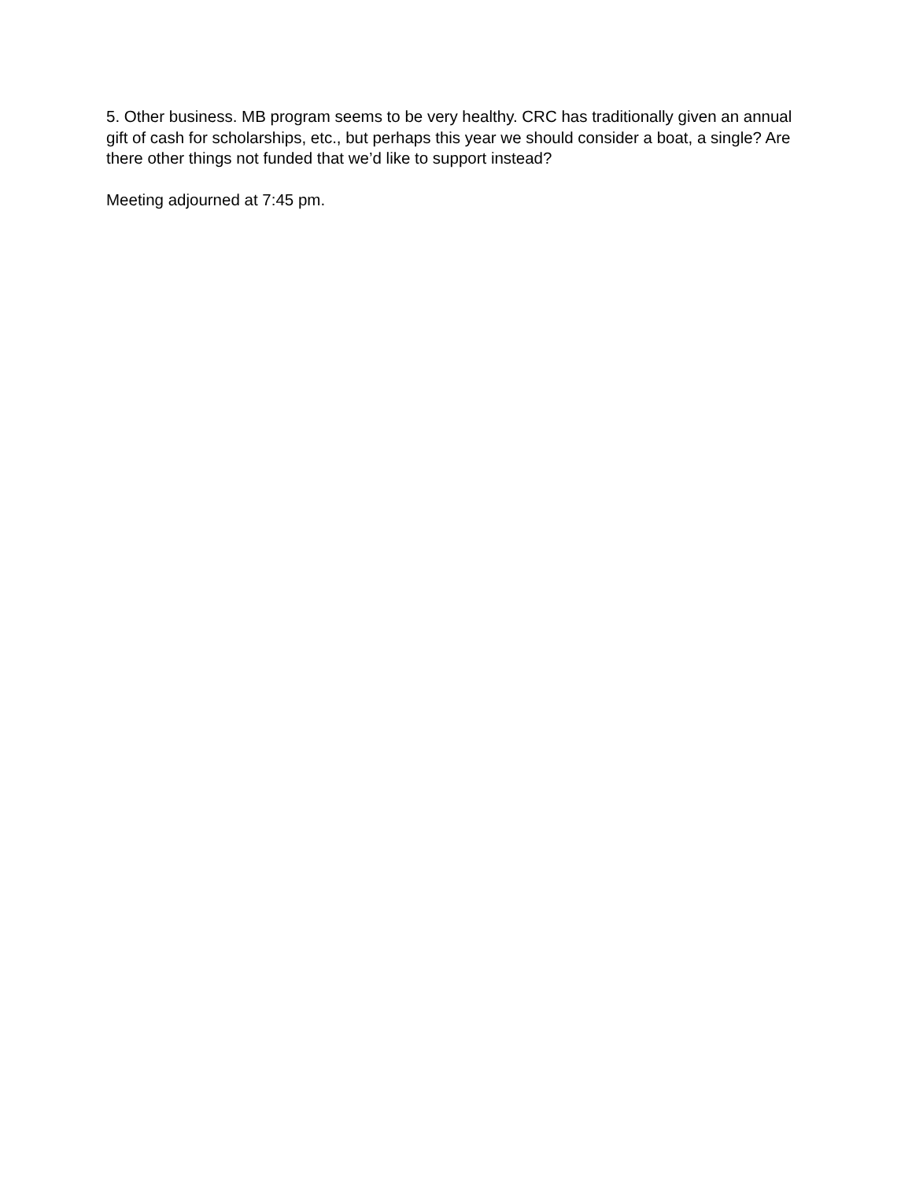5. Other business. MB program seems to be very healthy. CRC has traditionally given an annual gift of cash for scholarships, etc., but perhaps this year we should consider a boat, a single? Are there other things not funded that we’d like to support instead?
Meeting adjourned at 7:45 pm.